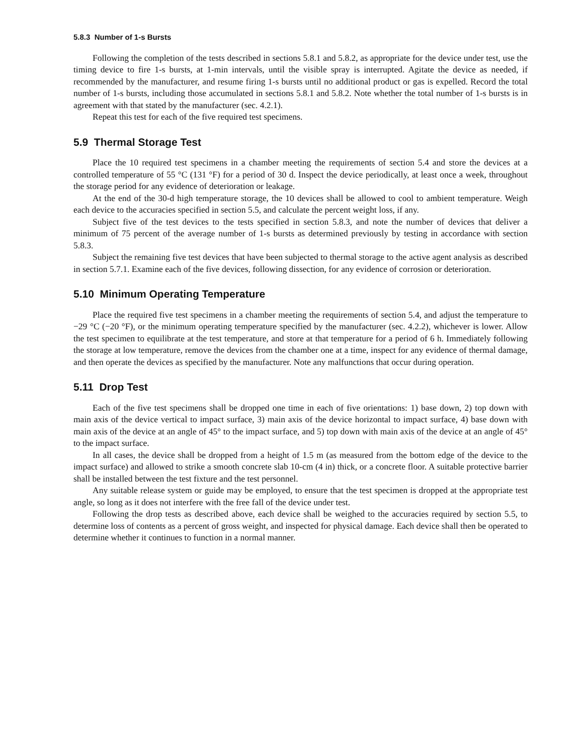5.8.3 Number of 1-s Bursts
Following the completion of the tests described in sections 5.8.1 and 5.8.2, as appropriate for the device under test, use the timing device to fire 1-s bursts, at 1-min intervals, until the visible spray is interrupted. Agitate the device as needed, if recommended by the manufacturer, and resume firing 1-s bursts until no additional product or gas is expelled. Record the total number of 1-s bursts, including those accumulated in sections 5.8.1 and 5.8.2. Note whether the total number of 1-s bursts is in agreement with that stated by the manufacturer (sec. 4.2.1).
Repeat this test for each of the five required test specimens.
5.9 Thermal Storage Test
Place the 10 required test specimens in a chamber meeting the requirements of section 5.4 and store the devices at a controlled temperature of 55 °C (131 °F) for a period of 30 d. Inspect the device periodically, at least once a week, throughout the storage period for any evidence of deterioration or leakage.
At the end of the 30-d high temperature storage, the 10 devices shall be allowed to cool to ambient temperature. Weigh each device to the accuracies specified in section 5.5, and calculate the percent weight loss, if any.
Subject five of the test devices to the tests specified in section 5.8.3, and note the number of devices that deliver a minimum of 75 percent of the average number of 1-s bursts as determined previously by testing in accordance with section 5.8.3.
Subject the remaining five test devices that have been subjected to thermal storage to the active agent analysis as described in section 5.7.1. Examine each of the five devices, following dissection, for any evidence of corrosion or deterioration.
5.10 Minimum Operating Temperature
Place the required five test specimens in a chamber meeting the requirements of section 5.4, and adjust the temperature to −29 °C (−20 °F), or the minimum operating temperature specified by the manufacturer (sec. 4.2.2), whichever is lower. Allow the test specimen to equilibrate at the test temperature, and store at that temperature for a period of 6 h. Immediately following the storage at low temperature, remove the devices from the chamber one at a time, inspect for any evidence of thermal damage, and then operate the devices as specified by the manufacturer. Note any malfunctions that occur during operation.
5.11 Drop Test
Each of the five test specimens shall be dropped one time in each of five orientations: 1) base down, 2) top down with main axis of the device vertical to impact surface, 3) main axis of the device horizontal to impact surface, 4) base down with main axis of the device at an angle of 45° to the impact surface, and 5) top down with main axis of the device at an angle of 45° to the impact surface.
In all cases, the device shall be dropped from a height of 1.5 m (as measured from the bottom edge of the device to the impact surface) and allowed to strike a smooth concrete slab 10-cm (4 in) thick, or a concrete floor. A suitable protective barrier shall be installed between the test fixture and the test personnel.
Any suitable release system or guide may be employed, to ensure that the test specimen is dropped at the appropriate test angle, so long as it does not interfere with the free fall of the device under test.
Following the drop tests as described above, each device shall be weighed to the accuracies required by section 5.5, to determine loss of contents as a percent of gross weight, and inspected for physical damage. Each device shall then be operated to determine whether it continues to function in a normal manner.